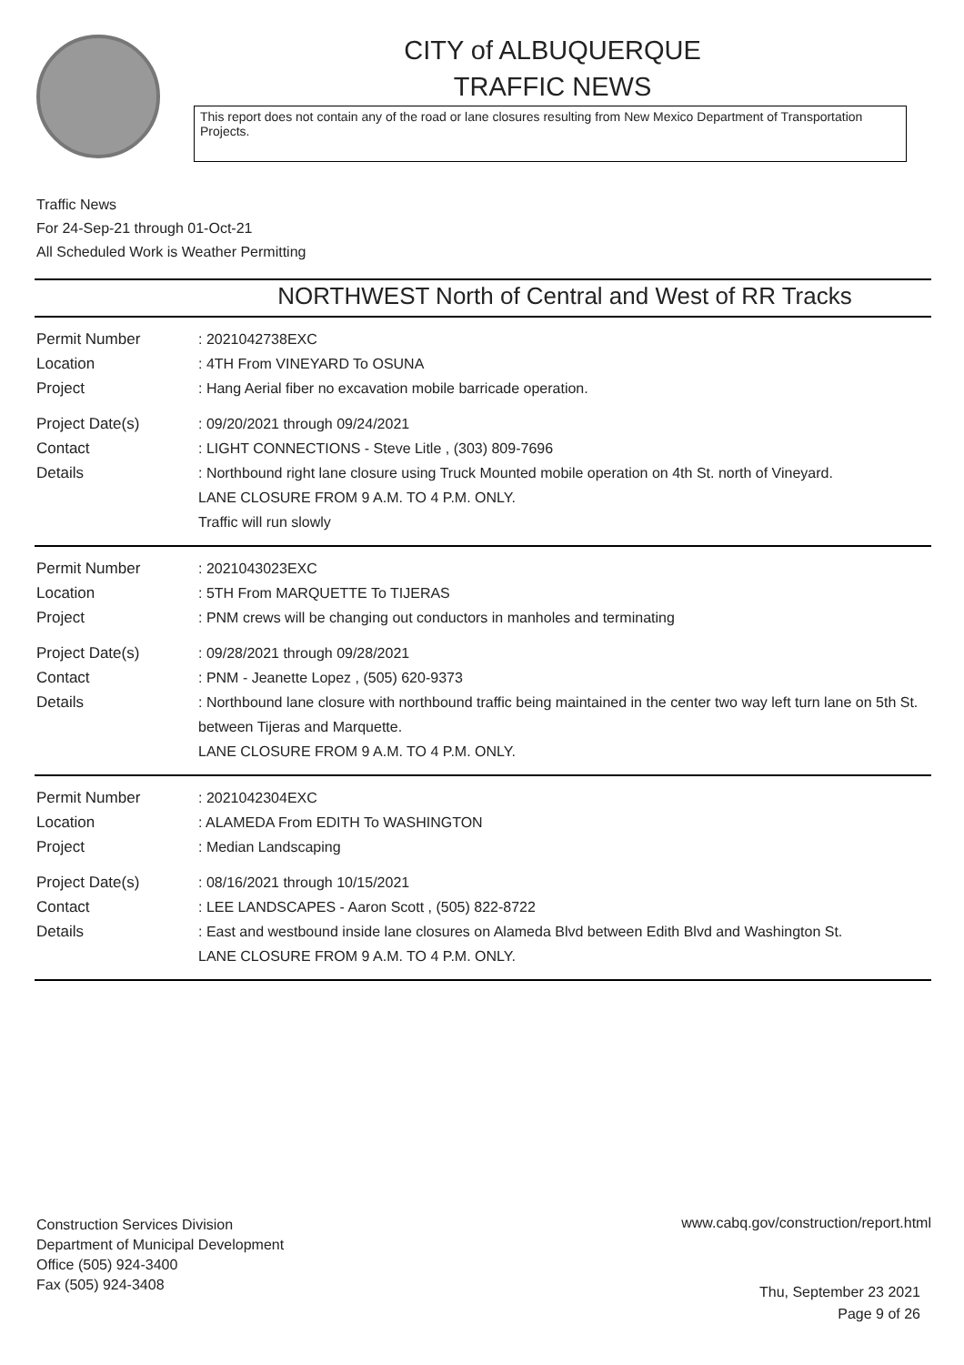CITY of ALBUQUERQUE
TRAFFIC NEWS
This report does not contain any of the road or lane closures resulting from New Mexico Department of Transportation Projects.
Traffic News
For 24-Sep-21 through 01-Oct-21
All Scheduled Work is Weather Permitting
NORTHWEST North of Central and West of RR Tracks
Permit Number : 2021042738EXC
Location : 4TH From VINEYARD To OSUNA
Project : Hang Aerial fiber no excavation mobile barricade operation.
Project Date(s) : 09/20/2021 through 09/24/2021
Contact : LIGHT CONNECTIONS - Steve Litle , (303) 809-7696
Details : Northbound right lane closure using Truck Mounted mobile operation on 4th St. north of Vineyard.
LANE CLOSURE FROM 9 A.M. TO 4 P.M. ONLY.
Traffic will run slowly
Permit Number : 2021043023EXC
Location : 5TH From MARQUETTE To TIJERAS
Project : PNM crews will be changing out conductors in manholes and terminating
Project Date(s) : 09/28/2021 through 09/28/2021
Contact : PNM - Jeanette Lopez , (505) 620-9373
Details : Northbound lane closure with northbound traffic being maintained in the center two way left turn lane on 5th St. between Tijeras and Marquette.
LANE CLOSURE FROM 9 A.M. TO 4 P.M. ONLY.
Permit Number : 2021042304EXC
Location : ALAMEDA From EDITH To WASHINGTON
Project : Median Landscaping
Project Date(s) : 08/16/2021 through 10/15/2021
Contact : LEE LANDSCAPES - Aaron Scott , (505) 822-8722
Details : East and westbound inside lane closures on Alameda Blvd between Edith Blvd and Washington St.
LANE CLOSURE FROM 9 A.M. TO 4 P.M. ONLY.
Construction Services Division
Department of Municipal Development
Office (505) 924-3400
Fax (505) 924-3408
www.cabq.gov/construction/report.html
Thu, September 23 2021
Page 9 of 26